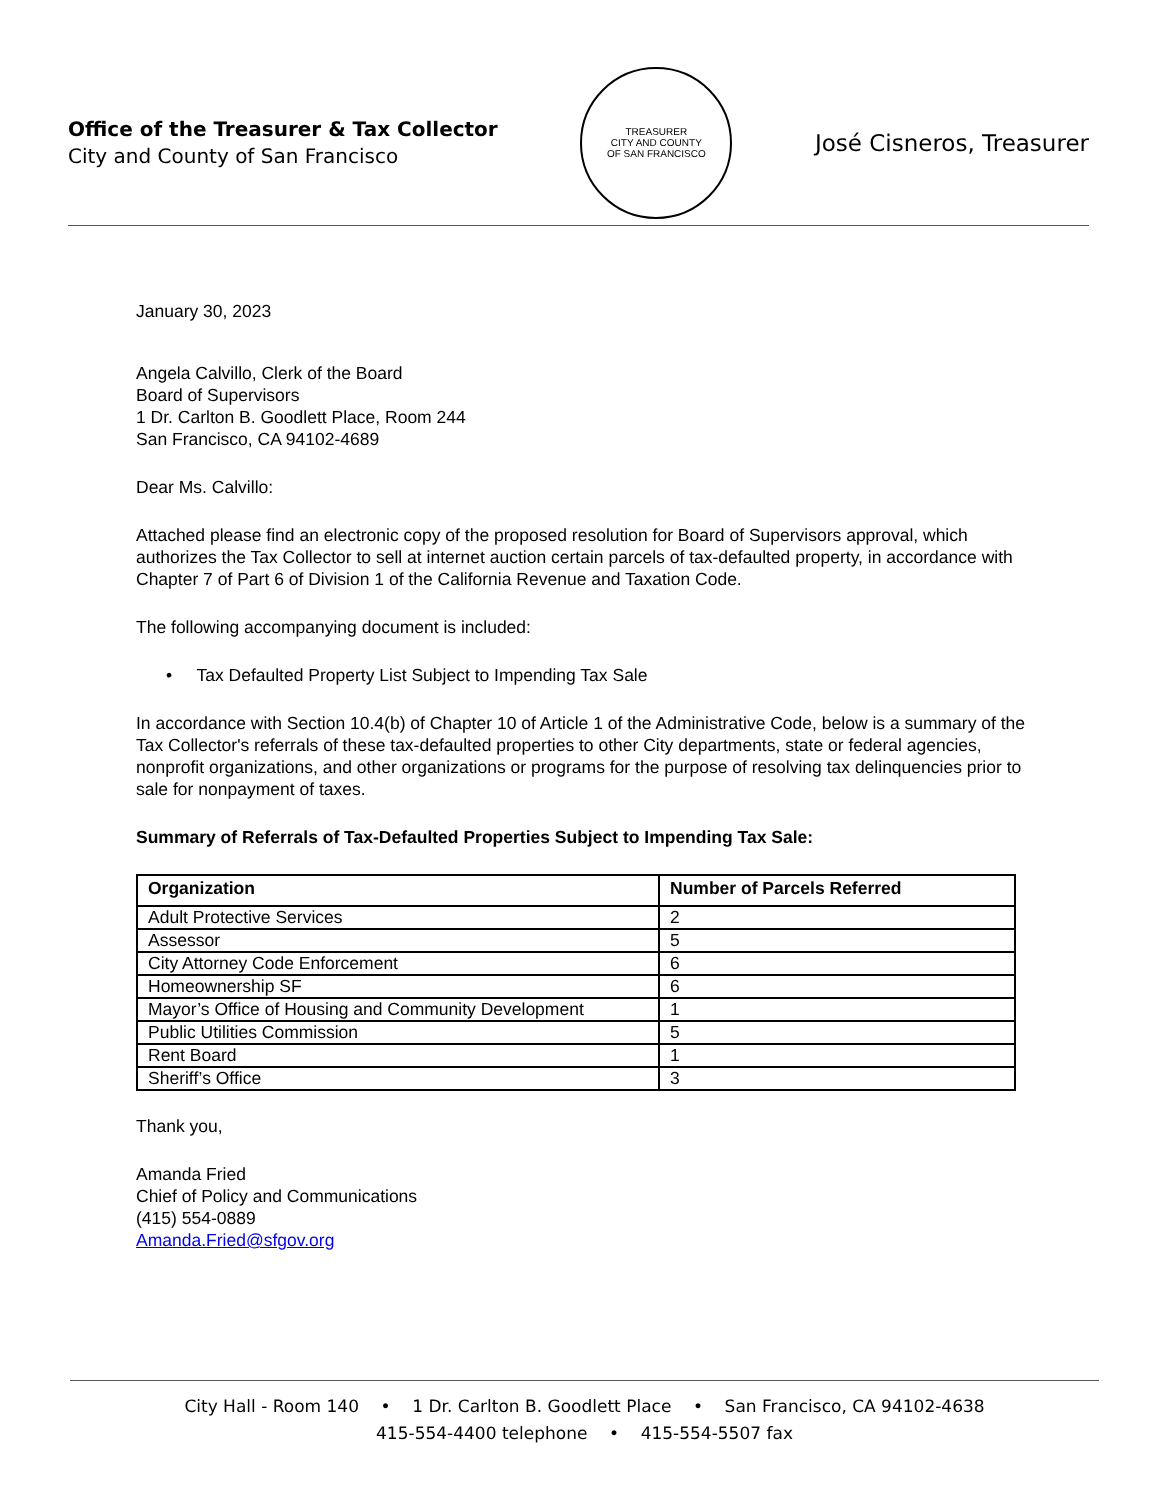Office of the Treasurer & Tax Collector
City and County of San Francisco
TREASURER
CITY AND COUNTY
OF SAN FRANCISCO
José Cisneros, Treasurer
January 30, 2023
Angela Calvillo, Clerk of the Board
Board of Supervisors
1 Dr. Carlton B. Goodlett Place, Room 244
San Francisco, CA 94102-4689
Dear Ms. Calvillo:
Attached please find an electronic copy of the proposed resolution for Board of Supervisors approval, which authorizes the Tax Collector to sell at internet auction certain parcels of tax-defaulted property, in accordance with Chapter 7 of Part 6 of Division 1 of the California Revenue and Taxation Code.
The following accompanying document is included:
• Tax Defaulted Property List Subject to Impending Tax Sale
In accordance with Section 10.4(b) of Chapter 10 of Article 1 of the Administrative Code, below is a summary of the Tax Collector's referrals of these tax-defaulted properties to other City departments, state or federal agencies, nonprofit organizations, and other organizations or programs for the purpose of resolving tax delinquencies prior to sale for nonpayment of taxes.
Summary of Referrals of Tax-Defaulted Properties Subject to Impending Tax Sale:
| Organization | Number of Parcels Referred |
| --- | --- |
| Adult Protective Services | 2 |
| Assessor | 5 |
| City Attorney Code Enforcement | 6 |
| Homeownership SF | 6 |
| Mayor’s Office of Housing and Community Development | 1 |
| Public Utilities Commission | 5 |
| Rent Board | 1 |
| Sheriff’s Office | 3 |
Thank you,
Amanda Fried
Chief of Policy and Communications
(415) 554-0889
Amanda.Fried@sfgov.org
City Hall - Room 140 • 1 Dr. Carlton B. Goodlett Place • San Francisco, CA 94102-4638
415-554-4400 telephone • 415-554-5507 fax